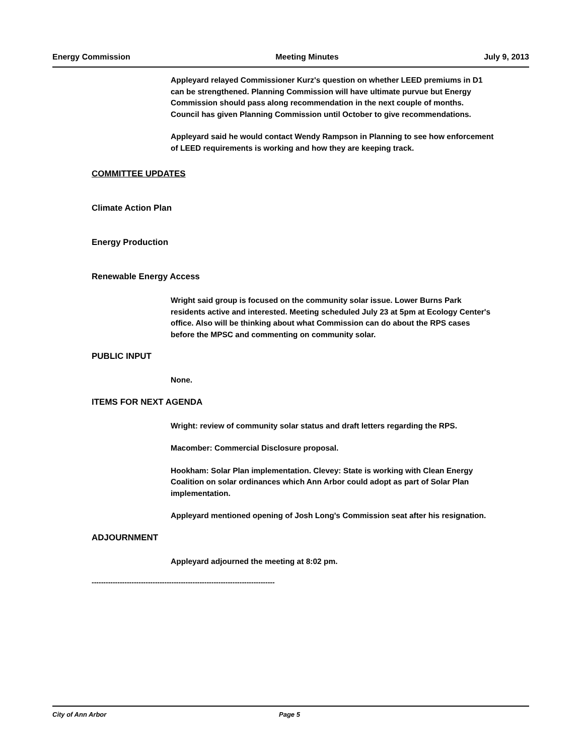Energy Commission Meeting Minutes July 9, 2013
Appleyard relayed Commissioner Kurz's question on whether LEED premiums in D1 can be strengthened. Planning Commission will have ultimate purvue but Energy Commission should pass along recommendation in the next couple of months. Council has given Planning Commission until October to give recommendations.
Appleyard said he would contact Wendy Rampson in Planning to see how enforcement of LEED requirements is working and how they are keeping track.
COMMITTEE UPDATES
Climate Action Plan
Energy Production
Renewable Energy Access
Wright said group is focused on the community solar issue. Lower Burns Park residents active and interested. Meeting scheduled July 23 at 5pm at Ecology Center's office. Also will be thinking about what Commission can do about the RPS cases before the MPSC and commenting on community solar.
PUBLIC INPUT
None.
ITEMS FOR NEXT AGENDA
Wright: review of community solar status and draft letters regarding the RPS.
Macomber: Commercial Disclosure proposal.
Hookham: Solar Plan implementation. Clevey: State is working with Clean Energy Coalition on solar ordinances which Ann Arbor could adopt as part of Solar Plan implementation.
Appleyard mentioned opening of Josh Long's Commission seat after his resignation.
ADJOURNMENT
Appleyard adjourned the meeting at 8:02 pm.
------------------------------------------------------------------------------
City of Ann Arbor Page 5